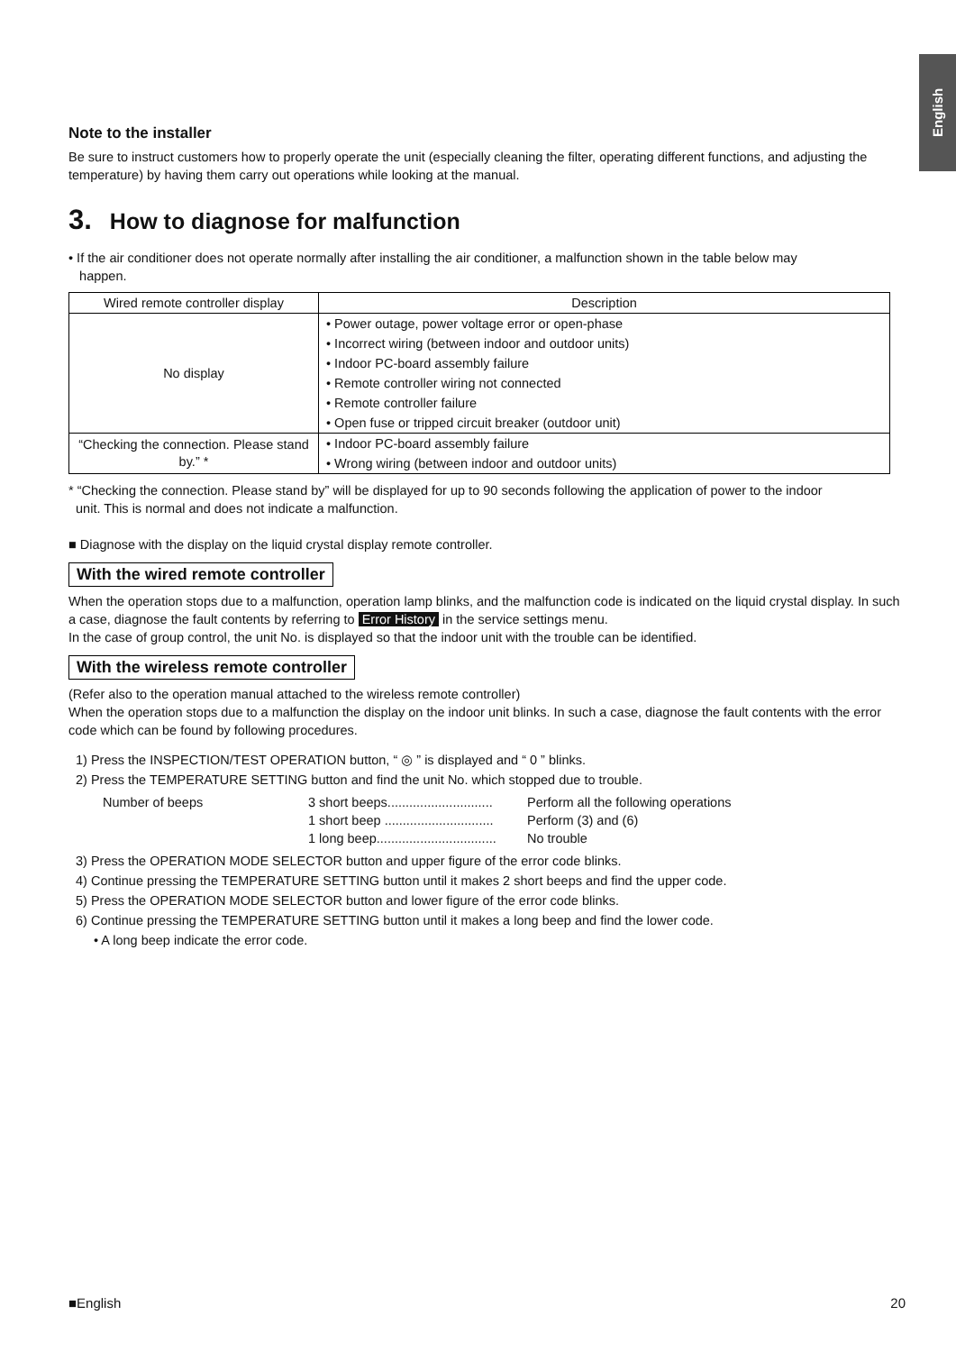English
Note to the installer
Be sure to instruct customers how to properly operate the unit (especially cleaning the filter, operating different functions, and adjusting the temperature) by having them carry out operations while looking at the manual.
3. How to diagnose for malfunction
• If the air conditioner does not operate normally after installing the air conditioner, a malfunction shown in the table below may
happen.
| Wired remote controller display | Description |
| --- | --- |
| No display | • Power outage, power voltage error or open-phase • Incorrect wiring (between indoor and outdoor units) • Indoor PC-board assembly failure • Remote controller wiring not connected • Remote controller failure • Open fuse or tripped circuit breaker (outdoor unit) |
| “Checking the connection. Please stand by.” * | • Indoor PC-board assembly failure • Wrong wiring (between indoor and outdoor units) |
* “Checking the connection. Please stand by” will be displayed for up to 90 seconds following the application of power to the indoor
unit. This is normal and does not indicate a malfunction.
■ Diagnose with the display on the liquid crystal display remote controller.
With the wired remote controller
When the operation stops due to a malfunction, operation lamp blinks, and the malfunction code is indicated on the liquid crystal display. In such a case, diagnose the fault contents by referring to Error History in the service settings menu.
In the case of group control, the unit No. is displayed so that the indoor unit with the trouble can be identified.
With the wireless remote controller
(Refer also to the operation manual attached to the wireless remote controller)
When the operation stops due to a malfunction the display on the indoor unit blinks. In such a case, diagnose the fault contents with the error code which can be found by following procedures.
1) Press the INSPECTION/TEST OPERATION button, “ ◎ ” is displayed and “ 0 ” blinks.
2) Press the TEMPERATURE SETTING button and find the unit No. which stopped due to trouble.
Number of beeps 3 short beeps............................. Perform all the following operations 1 short beep .............................. Perform (3) and (6) 1 long beep................................. No trouble
3) Press the OPERATION MODE SELECTOR button and upper figure of the error code blinks.
4) Continue pressing the TEMPERATURE SETTING button until it makes 2 short beeps and find the upper code.
5) Press the OPERATION MODE SELECTOR button and lower figure of the error code blinks.
6) Continue pressing the TEMPERATURE SETTING button until it makes a long beep and find the lower code.
• A long beep indicate the error code.
■English 20